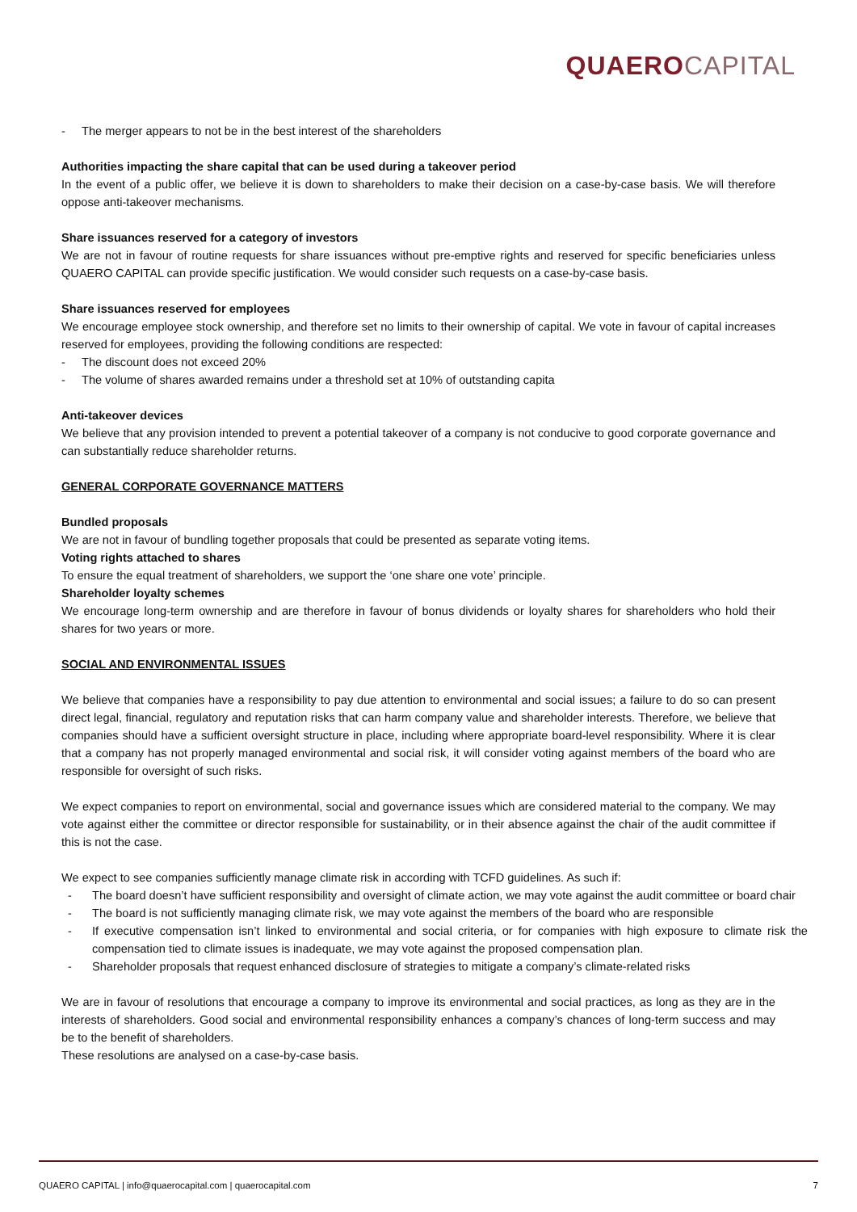QUAERO CAPITAL
- The merger appears to not be in the best interest of the shareholders
Authorities impacting the share capital that can be used during a takeover period
In the event of a public offer, we believe it is down to shareholders to make their decision on a case-by-case basis. We will therefore oppose anti-takeover mechanisms.
Share issuances reserved for a category of investors
We are not in favour of routine requests for share issuances without pre-emptive rights and reserved for specific beneficiaries unless QUAERO CAPITAL can provide specific justification. We would consider such requests on a case-by-case basis.
Share issuances reserved for employees
We encourage employee stock ownership, and therefore set no limits to their ownership of capital. We vote in favour of capital increases reserved for employees, providing the following conditions are respected:
- The discount does not exceed 20%
- The volume of shares awarded remains under a threshold set at 10% of outstanding capita
Anti-takeover devices
We believe that any provision intended to prevent a potential takeover of a company is not conducive to good corporate governance and can substantially reduce shareholder returns.
GENERAL CORPORATE GOVERNANCE MATTERS
Bundled proposals
We are not in favour of bundling together proposals that could be presented as separate voting items.
Voting rights attached to shares
To ensure the equal treatment of shareholders, we support the ‘one share one vote’ principle.
Shareholder loyalty schemes
We encourage long-term ownership and are therefore in favour of bonus dividends or loyalty shares for shareholders who hold their shares for two years or more.
SOCIAL AND ENVIRONMENTAL ISSUES
We believe that companies have a responsibility to pay due attention to environmental and social issues; a failure to do so can present direct legal, financial, regulatory and reputation risks that can harm company value and shareholder interests. Therefore, we believe that companies should have a sufficient oversight structure in place, including where appropriate board-level responsibility. Where it is clear that a company has not properly managed environmental and social risk, it will consider voting against members of the board who are responsible for oversight of such risks.
We expect companies to report on environmental, social and governance issues which are considered material to the company. We may vote against either the committee or director responsible for sustainability, or in their absence against the chair of the audit committee if this is not the case.
We expect to see companies sufficiently manage climate risk in according with TCFD guidelines. As such if:
- The board doesn’t have sufficient responsibility and oversight of climate action, we may vote against the audit committee or board chair
- The board is not sufficiently managing climate risk, we may vote against the members of the board who are responsible
- If executive compensation isn’t linked to environmental and social criteria, or for companies with high exposure to climate risk the compensation tied to climate issues is inadequate, we may vote against the proposed compensation plan.
- Shareholder proposals that request enhanced disclosure of strategies to mitigate a company’s climate-related risks
We are in favour of resolutions that encourage a company to improve its environmental and social practices, as long as they are in the interests of shareholders. Good social and environmental responsibility enhances a company’s chances of long-term success and may be to the benefit of shareholders.
These resolutions are analysed on a case-by-case basis.
QUAERO CAPITAL | info@quaerocapital.com | quaerocapital.com 7